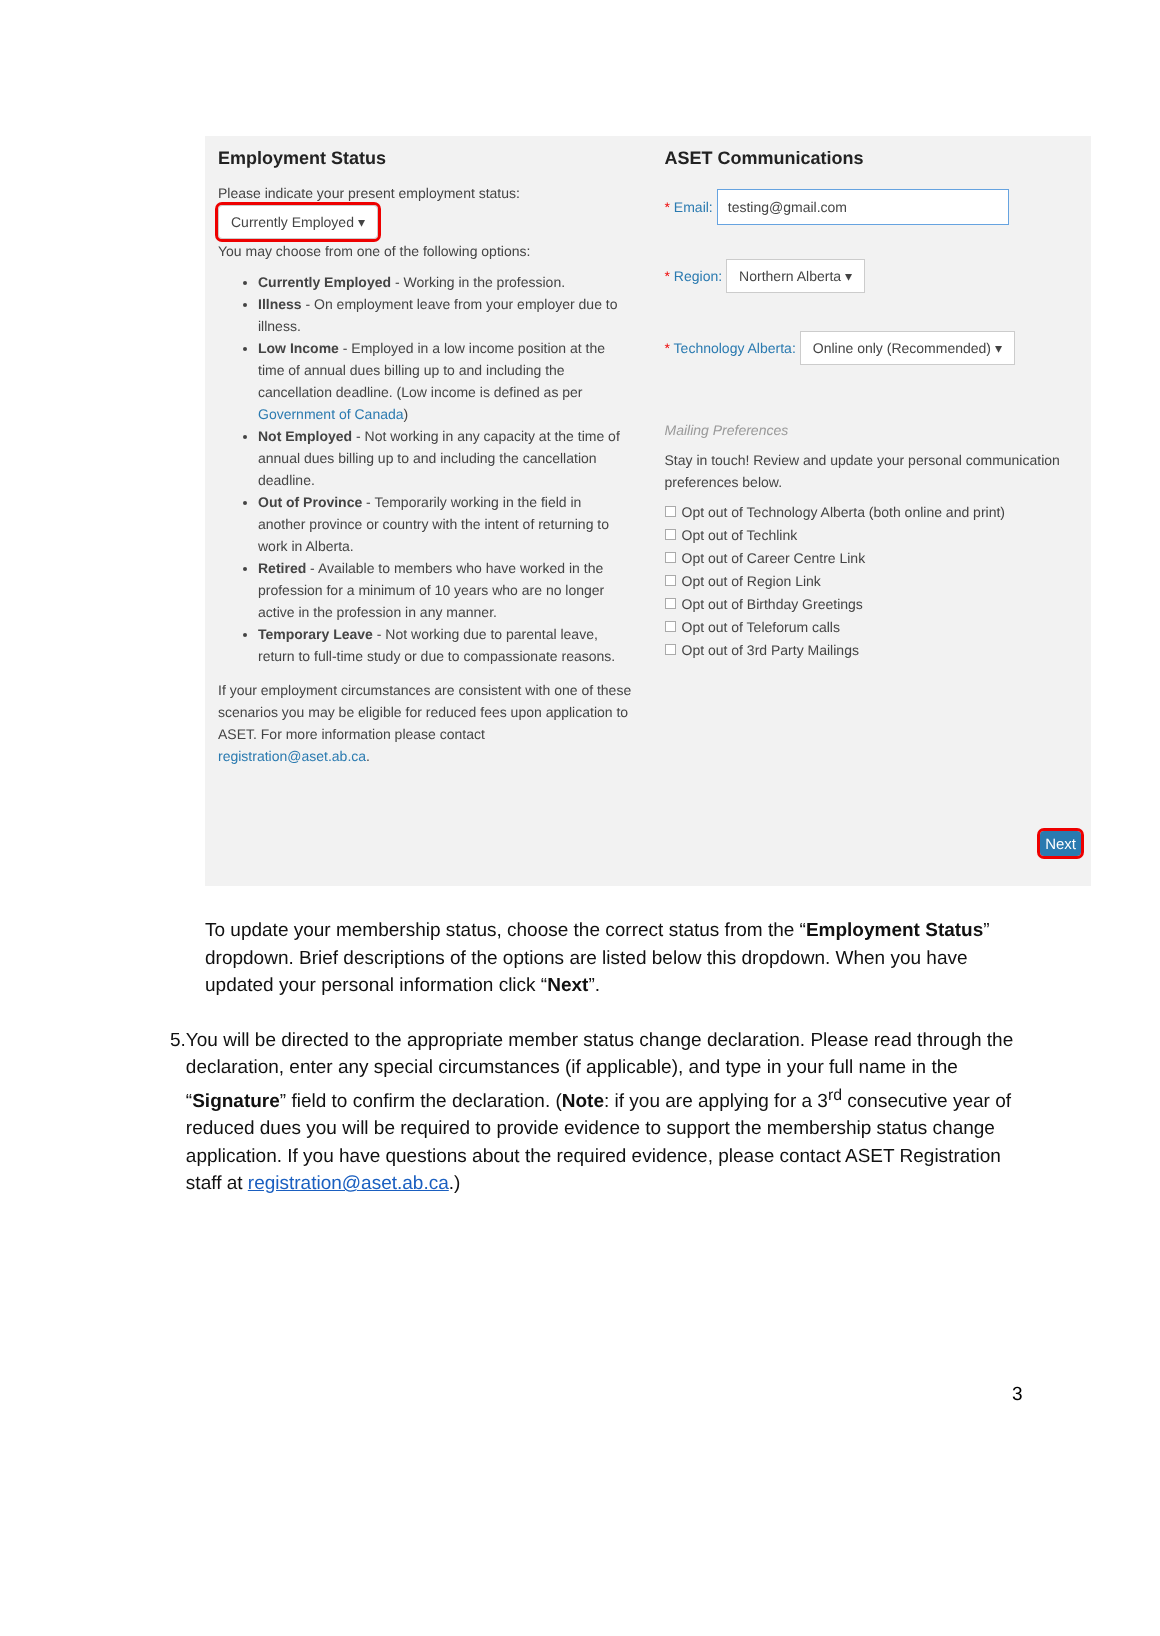Employment Status
Please indicate your present employment status:
Currently Employed ▾
You may choose from one of the following options:
Currently Employed - Working in the profession.
Illness - On employment leave from your employer due to illness.
Low Income - Employed in a low income position at the time of annual dues billing up to and including the cancellation deadline. (Low income is defined as per Government of Canada)
Not Employed - Not working in any capacity at the time of annual dues billing up to and including the cancellation deadline.
Out of Province - Temporarily working in the field in another province or country with the intent of returning to work in Alberta.
Retired - Available to members who have worked in the profession for a minimum of 10 years who are no longer active in the profession in any manner.
Temporary Leave - Not working due to parental leave, return to full-time study or due to compassionate reasons.
If your employment circumstances are consistent with one of these scenarios you may be eligible for reduced fees upon application to ASET. For more information please contact registration@aset.ab.ca.
ASET Communications
* Email: testing@gmail.com
* Region: Northern Alberta ▾
* Technology Alberta: Online only (Recommended) ▾
Mailing Preferences
Stay in touch! Review and update your personal communication preferences below.
Opt out of Technology Alberta (both online and print)
Opt out of Techlink
Opt out of Career Centre Link
Opt out of Region Link
Opt out of Birthday Greetings
Opt out of Teleforum calls
Opt out of 3rd Party Mailings
Next
To update your membership status, choose the correct status from the “Employment Status” dropdown. Brief descriptions of the options are listed below this dropdown. When you have updated your personal information click “Next”.
5. You will be directed to the appropriate member status change declaration. Please read through the declaration, enter any special circumstances (if applicable), and type in your full name in the “Signature” field to confirm the declaration. (Note: if you are applying for a 3<sup>rd</sup> consecutive year of reduced dues you will be required to provide evidence to support the membership status change application. If you have questions about the required evidence, please contact ASET Registration staff at registration@aset.ab.ca.)
3